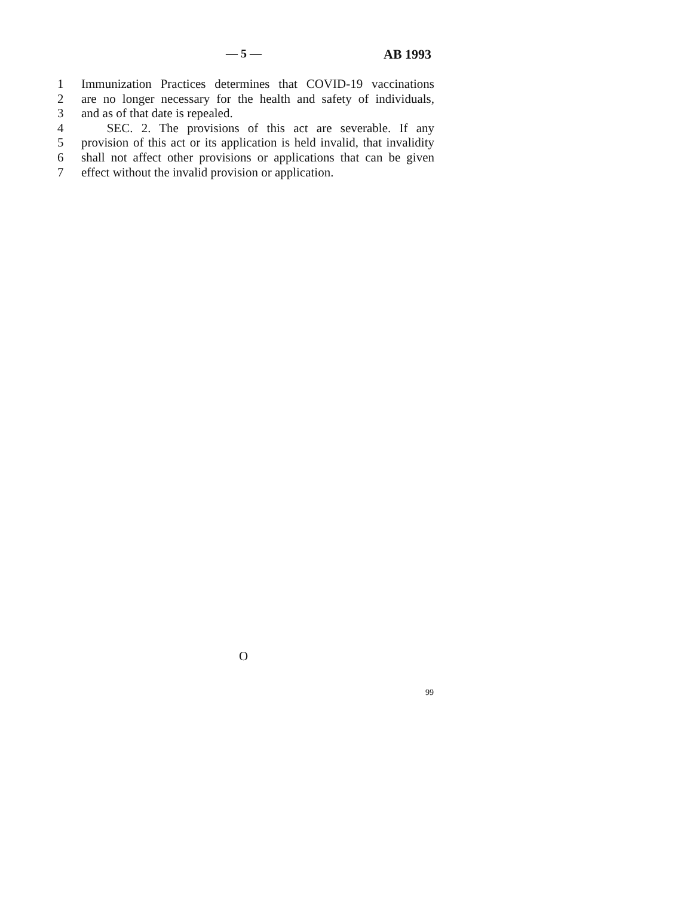— 5 — AB 1993
1 Immunization Practices determines that COVID-19 vaccinations
2 are no longer necessary for the health and safety of individuals,
3 and as of that date is repealed.
4 SEC. 2. The provisions of this act are severable. If any
5 provision of this act or its application is held invalid, that invalidity
6 shall not affect other provisions or applications that can be given
7 effect without the invalid provision or application.
O
99